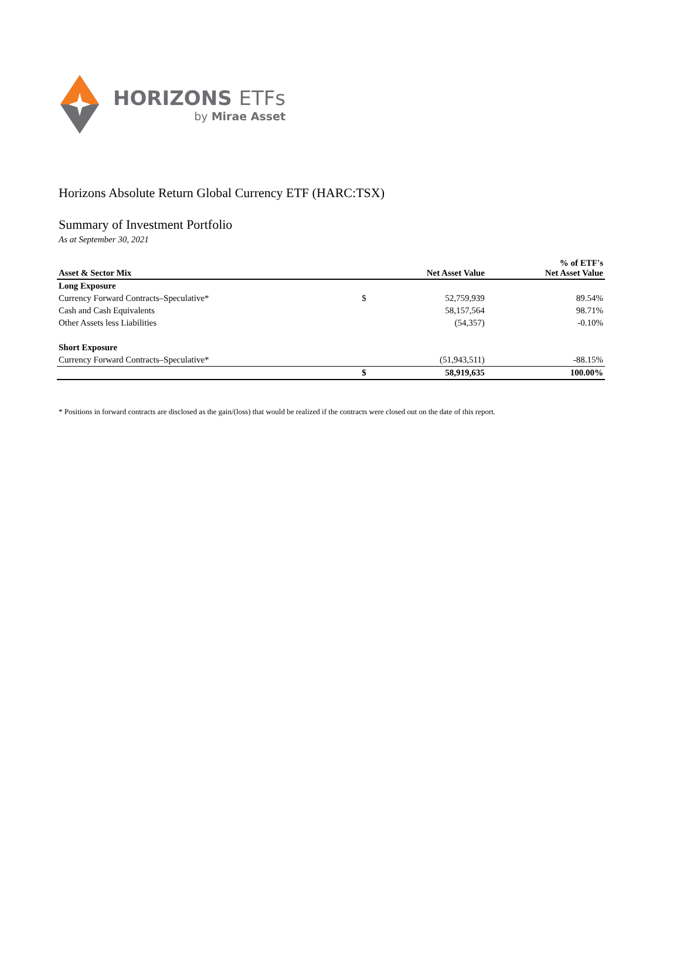HORIZONS ETFs
by Mirae Asset
Horizons Absolute Return Global Currency ETF (HARC:TSX)
Summary of Investment Portfolio
As at September 30, 2021
| Asset & Sector Mix | | Net Asset Value | % of ETF's Net Asset Value |
| --- | --- | --- | --- |
| Long Exposure | | | |
| Currency Forward Contracts–Speculative* | $ | 52,759,939 | 89.54% |
| Cash and Cash Equivalents | | 58,157,564 | 98.71% |
| Other Assets less Liabilities | | (54,357) | -0.10% |
| Short Exposure | | | |
| Currency Forward Contracts–Speculative* | | (51,943,511) | -88.15% |
| | $ | 58,919,635 | 100.00% |
* Positions in forward contracts are disclosed as the gain/(loss) that would be realized if the contracts were closed out on the date of this report.